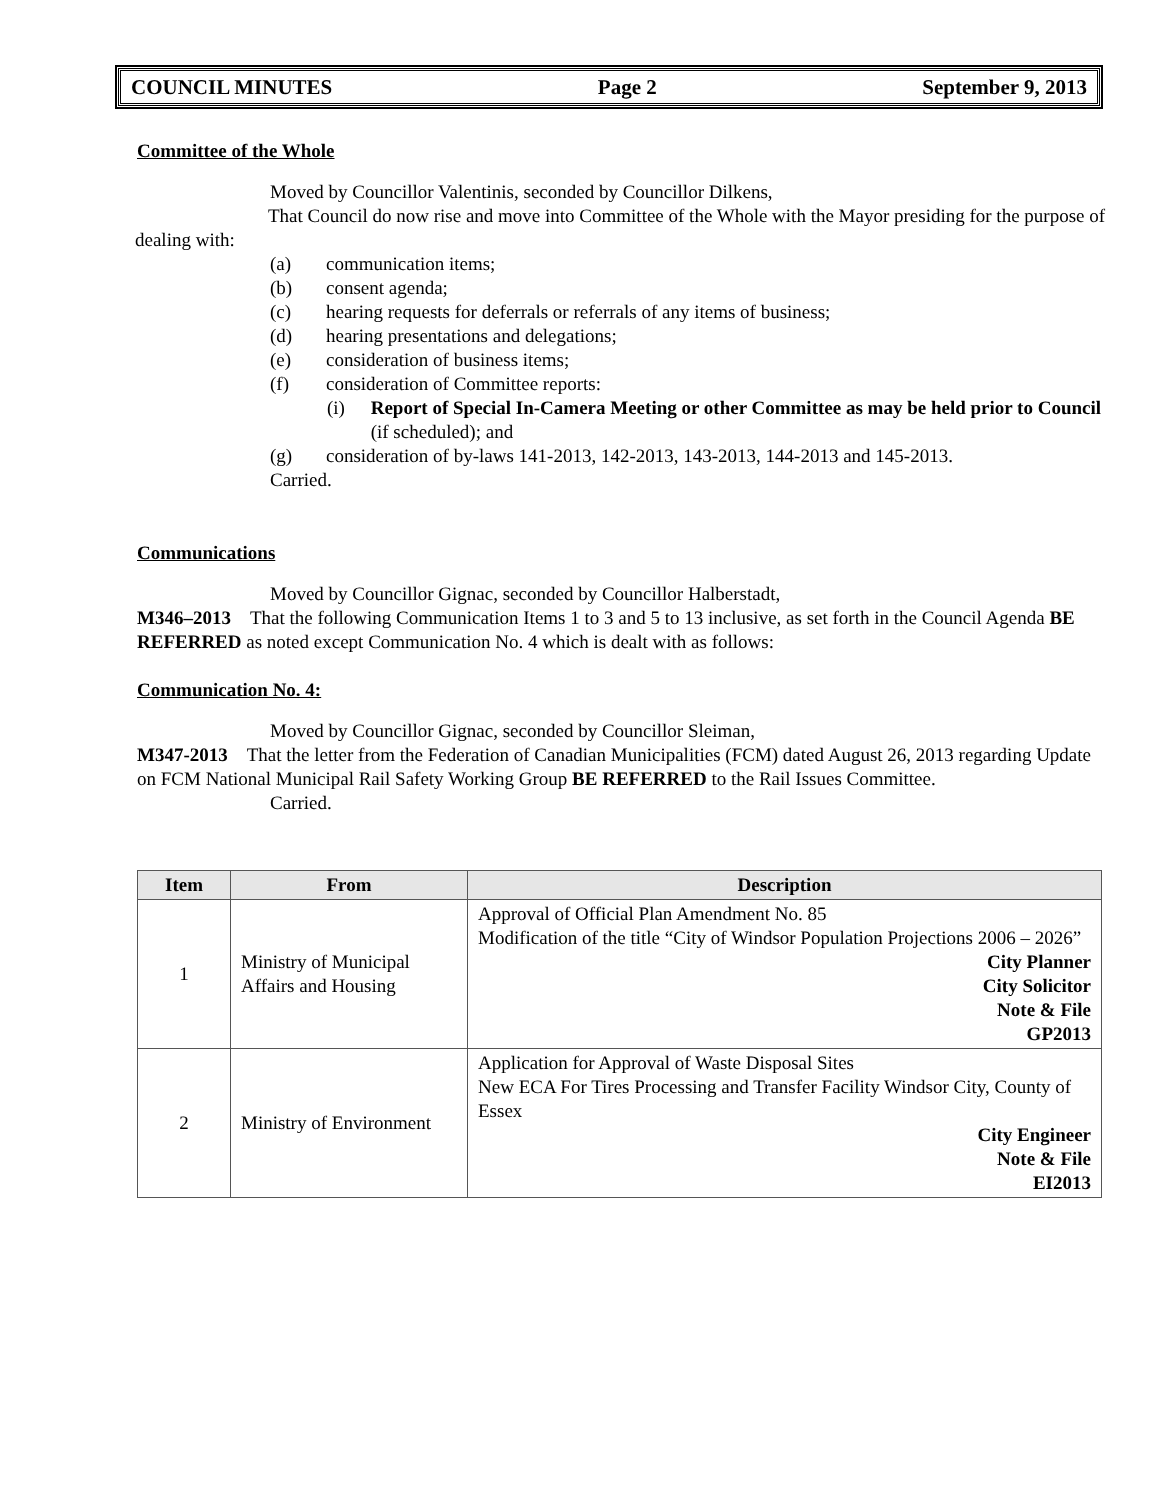COUNCIL MINUTES Page 2 September 9, 2013
Committee of the Whole
Moved by Councillor Valentinis, seconded by Councillor Dilkens,
That Council do now rise and move into Committee of the Whole with the Mayor presiding for the purpose of dealing with:
(a) communication items;
(b) consent agenda;
(c) hearing requests for deferrals or referrals of any items of business;
(d) hearing presentations and delegations;
(e) consideration of business items;
(f) consideration of Committee reports:
(i) Report of Special In-Camera Meeting or other Committee as may be held prior to Council (if scheduled); and
(g) consideration of by-laws 141-2013, 142-2013, 143-2013, 144-2013 and 145-2013.
Carried.
Communications
Moved by Councillor Gignac, seconded by Councillor Halberstadt,
M346–2013 That the following Communication Items 1 to 3 and 5 to 13 inclusive, as set forth in the Council Agenda BE REFERRED as noted except Communication No. 4 which is dealt with as follows:
Communication No. 4:
Moved by Councillor Gignac, seconded by Councillor Sleiman,
M347-2013 That the letter from the Federation of Canadian Municipalities (FCM) dated August 26, 2013 regarding Update on FCM National Municipal Rail Safety Working Group BE REFERRED to the Rail Issues Committee.
Carried.
| Item | From | Description |
| --- | --- | --- |
| 1 | Ministry of Municipal Affairs and Housing | Approval of Official Plan Amendment No. 85 Modification of the title “City of Windsor Population Projections 2006 – 2026” City Planner City Solicitor Note & File GP2013 |
| 2 | Ministry of Environment | Application for Approval of Waste Disposal Sites New ECA For Tires Processing and Transfer Facility Windsor City, County of Essex City Engineer Note & File EI2013 |